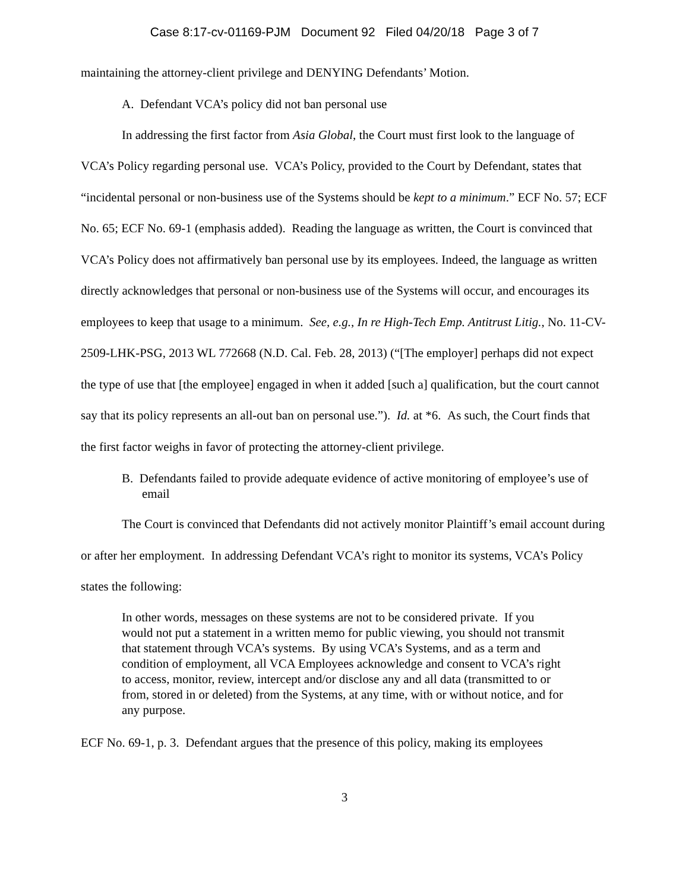Case 8:17-cv-01169-PJM Document 92 Filed 04/20/18 Page 3 of 7
maintaining the attorney-client privilege and DENYING Defendants’ Motion.
A. Defendant VCA’s policy did not ban personal use
In addressing the first factor from Asia Global, the Court must first look to the language of VCA’s Policy regarding personal use. VCA’s Policy, provided to the Court by Defendant, states that “incidental personal or non-business use of the Systems should be kept to a minimum.” ECF No. 57; ECF No. 65; ECF No. 69-1 (emphasis added). Reading the language as written, the Court is convinced that VCA’s Policy does not affirmatively ban personal use by its employees. Indeed, the language as written directly acknowledges that personal or non-business use of the Systems will occur, and encourages its employees to keep that usage to a minimum. See, e.g., In re High-Tech Emp. Antitrust Litig., No. 11-CV-2509-LHK-PSG, 2013 WL 772668 (N.D. Cal. Feb. 28, 2013) (“[The employer] perhaps did not expect the type of use that [the employee] engaged in when it added [such a] qualification, but the court cannot say that its policy represents an all-out ban on personal use.”). Id. at *6. As such, the Court finds that the first factor weighs in favor of protecting the attorney-client privilege.
B. Defendants failed to provide adequate evidence of active monitoring of employee’s use of email
The Court is convinced that Defendants did not actively monitor Plaintiff’s email account during or after her employment. In addressing Defendant VCA’s right to monitor its systems, VCA’s Policy states the following:
In other words, messages on these systems are not to be considered private. If you would not put a statement in a written memo for public viewing, you should not transmit that statement through VCA’s systems. By using VCA’s Systems, and as a term and condition of employment, all VCA Employees acknowledge and consent to VCA’s right to access, monitor, review, intercept and/or disclose any and all data (transmitted to or from, stored in or deleted) from the Systems, at any time, with or without notice, and for any purpose.
ECF No. 69-1, p. 3. Defendant argues that the presence of this policy, making its employees
3